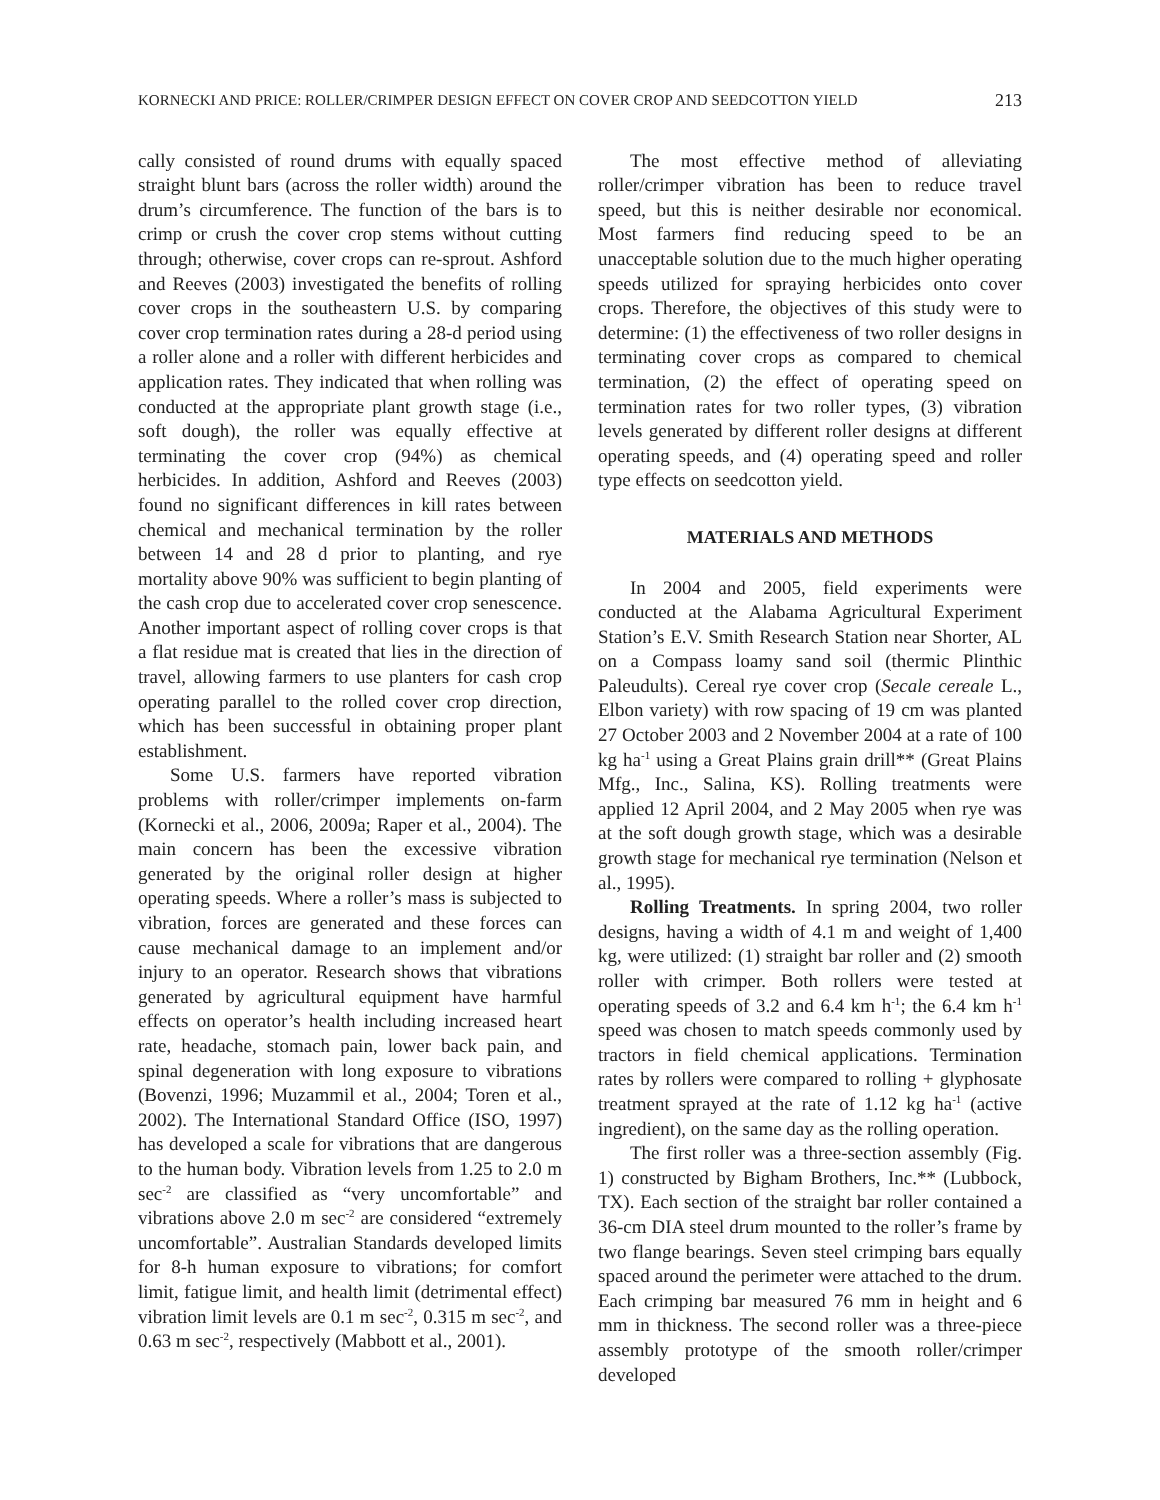KORNECKI AND PRICE: ROLLER/CRIMPER DESIGN EFFECT ON COVER CROP AND SEEDCOTTON YIELD 213
cally consisted of round drums with equally spaced straight blunt bars (across the roller width) around the drum’s circumference. The function of the bars is to crimp or crush the cover crop stems without cutting through; otherwise, cover crops can re-sprout. Ashford and Reeves (2003) investigated the benefits of rolling cover crops in the southeastern U.S. by comparing cover crop termination rates during a 28-d period using a roller alone and a roller with different herbicides and application rates. They indicated that when rolling was conducted at the appropriate plant growth stage (i.e., soft dough), the roller was equally effective at terminating the cover crop (94%) as chemical herbicides. In addition, Ashford and Reeves (2003) found no significant differences in kill rates between chemical and mechanical termination by the roller between 14 and 28 d prior to planting, and rye mortality above 90% was sufficient to begin planting of the cash crop due to accelerated cover crop senescence. Another important aspect of rolling cover crops is that a flat residue mat is created that lies in the direction of travel, allowing farmers to use planters for cash crop operating parallel to the rolled cover crop direction, which has been successful in obtaining proper plant establishment.
Some U.S. farmers have reported vibration problems with roller/crimper implements on-farm (Kornecki et al., 2006, 2009a; Raper et al., 2004). The main concern has been the excessive vibration generated by the original roller design at higher operating speeds. Where a roller’s mass is subjected to vibration, forces are generated and these forces can cause mechanical damage to an implement and/or injury to an operator. Research shows that vibrations generated by agricultural equipment have harmful effects on operator’s health including increased heart rate, headache, stomach pain, lower back pain, and spinal degeneration with long exposure to vibrations (Bovenzi, 1996; Muzammil et al., 2004; Toren et al., 2002). The International Standard Office (ISO, 1997) has developed a scale for vibrations that are dangerous to the human body. Vibration levels from 1.25 to 2.0 m sec<sup>-2</sup> are classified as “very uncomfortable” and vibrations above 2.0 m sec<sup>-2</sup> are considered “extremely uncomfortable”. Australian Standards developed limits for 8-h human exposure to vibrations; for comfort limit, fatigue limit, and health limit (detrimental effect) vibration limit levels are 0.1 m sec<sup>-2</sup>, 0.315 m sec<sup>-2</sup>, and 0.63 m sec<sup>-2</sup>, respectively (Mabbott et al., 2001).
The most effective method of alleviating roller/crimper vibration has been to reduce travel speed, but this is neither desirable nor economical. Most farmers find reducing speed to be an unacceptable solution due to the much higher operating speeds utilized for spraying herbicides onto cover crops. Therefore, the objectives of this study were to determine: (1) the effectiveness of two roller designs in terminating cover crops as compared to chemical termination, (2) the effect of operating speed on termination rates for two roller types, (3) vibration levels generated by different roller designs at different operating speeds, and (4) operating speed and roller type effects on seedcotton yield.
MATERIALS AND METHODS
In 2004 and 2005, field experiments were conducted at the Alabama Agricultural Experiment Station’s E.V. Smith Research Station near Shorter, AL on a Compass loamy sand soil (thermic Plinthic Paleudults). Cereal rye cover crop (Secale cereale L., Elbon variety) with row spacing of 19 cm was planted 27 October 2003 and 2 November 2004 at a rate of 100 kg ha<sup>-1</sup> using a Great Plains grain drill** (Great Plains Mfg., Inc., Salina, KS). Rolling treatments were applied 12 April 2004, and 2 May 2005 when rye was at the soft dough growth stage, which was a desirable growth stage for mechanical rye termination (Nelson et al., 1995).
Rolling Treatments. In spring 2004, two roller designs, having a width of 4.1 m and weight of 1,400 kg, were utilized: (1) straight bar roller and (2) smooth roller with crimper. Both rollers were tested at operating speeds of 3.2 and 6.4 km h<sup>-1</sup>; the 6.4 km h<sup>-1</sup> speed was chosen to match speeds commonly used by tractors in field chemical applications. Termination rates by rollers were compared to rolling + glyphosate treatment sprayed at the rate of 1.12 kg ha<sup>-1</sup> (active ingredient), on the same day as the rolling operation.
The first roller was a three-section assembly (Fig. 1) constructed by Bigham Brothers, Inc.** (Lubbock, TX). Each section of the straight bar roller contained a 36-cm DIA steel drum mounted to the roller’s frame by two flange bearings. Seven steel crimping bars equally spaced around the perimeter were attached to the drum. Each crimping bar measured 76 mm in height and 6 mm in thickness. The second roller was a three-piece assembly prototype of the smooth roller/crimper developed